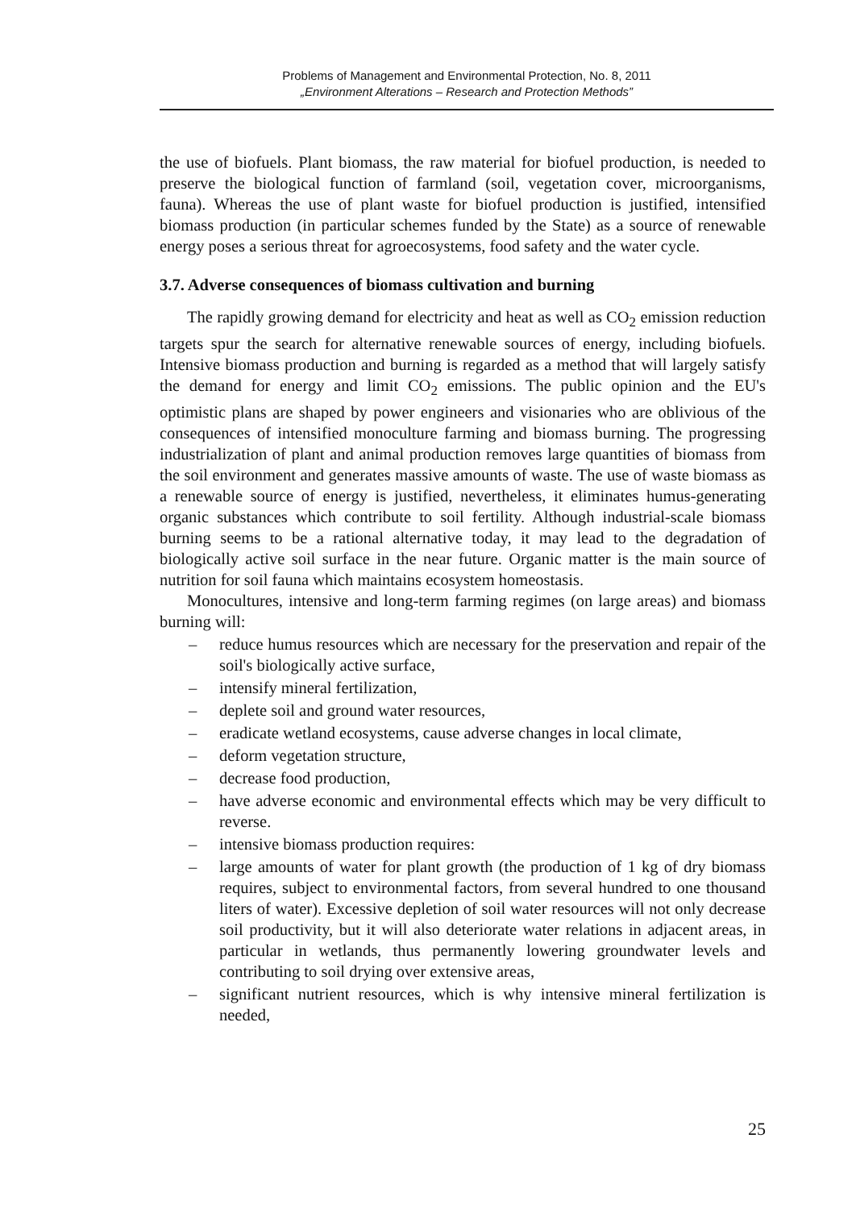Problems of Management and Environmental Protection, No. 8, 2011
„Environment Alterations – Research and Protection Methods”
the use of biofuels. Plant biomass, the raw material for biofuel production, is needed to preserve the biological function of farmland (soil, vegetation cover, microorganisms, fauna). Whereas the use of plant waste for biofuel production is justified, intensified biomass production (in particular schemes funded by the State) as a source of renewable energy poses a serious threat for agroecosystems, food safety and the water cycle.
3.7. Adverse consequences of biomass cultivation and burning
The rapidly growing demand for electricity and heat as well as CO<sub>2</sub> emission reduction targets spur the search for alternative renewable sources of energy, including biofuels. Intensive biomass production and burning is regarded as a method that will largely satisfy the demand for energy and limit CO<sub>2</sub> emissions. The public opinion and the EU's optimistic plans are shaped by power engineers and visionaries who are oblivious of the consequences of intensified monoculture farming and biomass burning. The progressing industrialization of plant and animal production removes large quantities of biomass from the soil environment and generates massive amounts of waste. The use of waste biomass as a renewable source of energy is justified, nevertheless, it eliminates humus-generating organic substances which contribute to soil fertility. Although industrial-scale biomass burning seems to be a rational alternative today, it may lead to the degradation of biologically active soil surface in the near future. Organic matter is the main source of nutrition for soil fauna which maintains ecosystem homeostasis.
Monocultures, intensive and long-term farming regimes (on large areas) and biomass burning will:
– reduce humus resources which are necessary for the preservation and repair of the soil's biologically active surface,
– intensify mineral fertilization,
– deplete soil and ground water resources,
– eradicate wetland ecosystems, cause adverse changes in local climate,
– deform vegetation structure,
– decrease food production,
– have adverse economic and environmental effects which may be very difficult to reverse.
– intensive biomass production requires:
– large amounts of water for plant growth (the production of 1 kg of dry biomass requires, subject to environmental factors, from several hundred to one thousand liters of water). Excessive depletion of soil water resources will not only decrease soil productivity, but it will also deteriorate water relations in adjacent areas, in particular in wetlands, thus permanently lowering groundwater levels and contributing to soil drying over extensive areas,
– significant nutrient resources, which is why intensive mineral fertilization is needed,
25